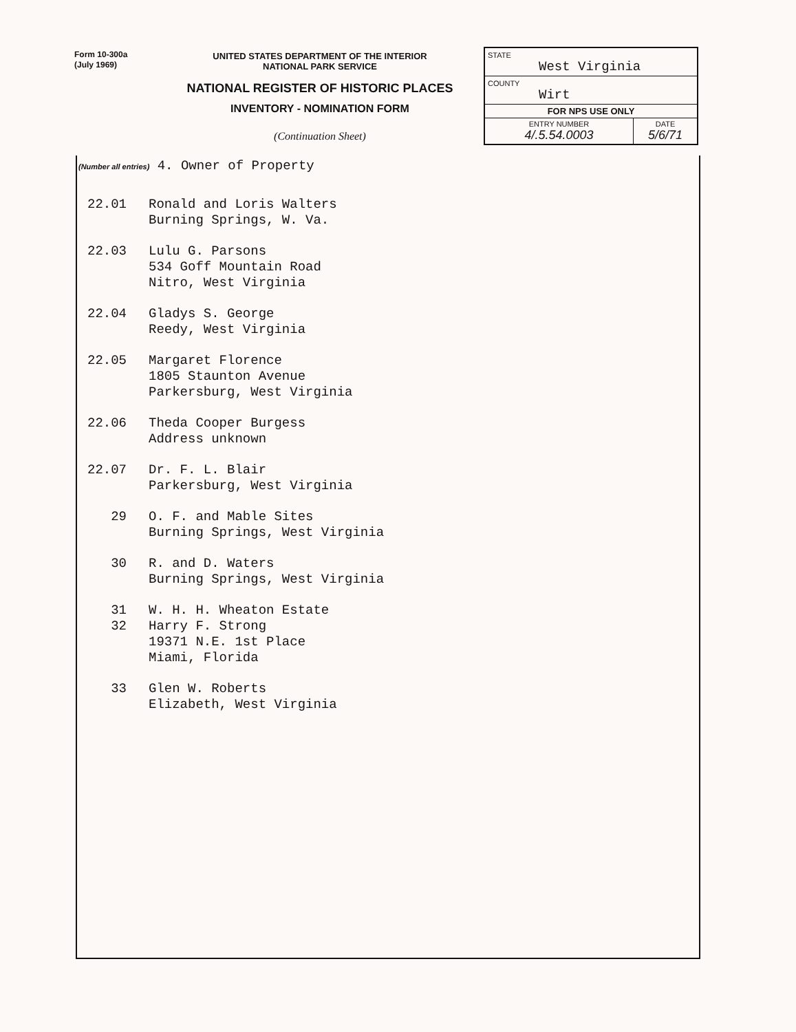Form 10-300a
(July 1969)
UNITED STATES DEPARTMENT OF THE INTERIOR
NATIONAL PARK SERVICE
NATIONAL REGISTER OF HISTORIC PLACES
INVENTORY - NOMINATION FORM
(Continuation Sheet)
STATE
West Virginia
COUNTY
Wirt
FOR NPS USE ONLY
ENTRY NUMBER
4/.5.54.0003 DATE
5/6/71
(Number all entries) 4. Owner of Property
22.01 Ronald and Loris Walters
Burning Springs, W. Va.
22.03 Lulu G. Parsons
534 Goff Mountain Road
Nitro, West Virginia
22.04 Gladys S. George
Reedy, West Virginia
22.05 Margaret Florence
1805 Staunton Avenue
Parkersburg, West Virginia
22.06 Theda Cooper Burgess
Address unknown
22.07 Dr. F. L. Blair
Parkersburg, West Virginia
29 O. F. and Mable Sites
Burning Springs, West Virginia
30 R. and D. Waters
Burning Springs, West Virginia
31
32
W. H. H. Wheaton Estate
Harry F. Strong
19371 N.E. 1st Place
Miami, Florida
33 Glen W. Roberts
Elizabeth, West Virginia